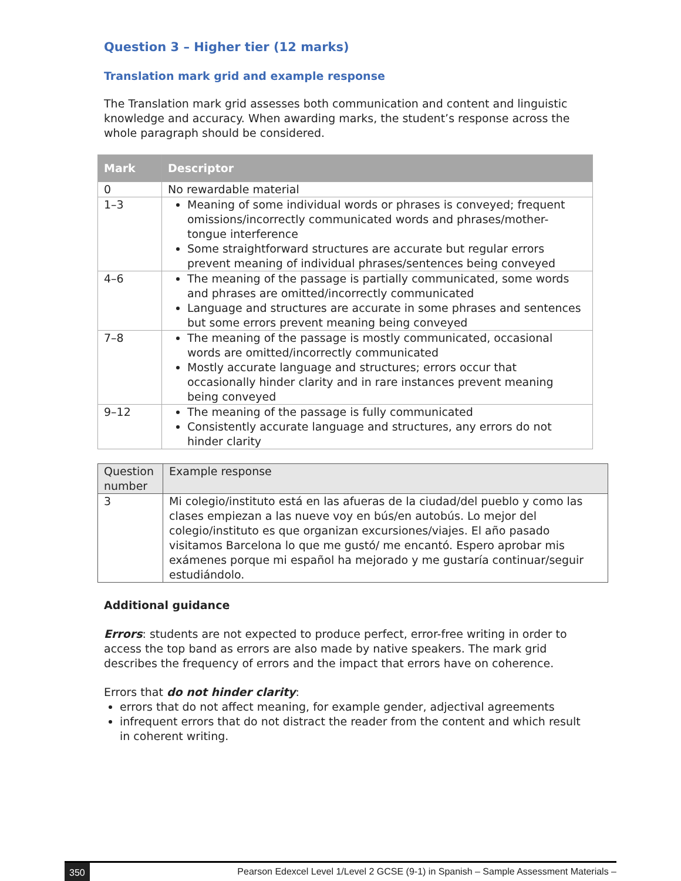Question 3 – Higher tier (12 marks)
Translation mark grid and example response
The Translation mark grid assesses both communication and content and linguistic knowledge and accuracy. When awarding marks, the student’s response across the whole paragraph should be considered.
| Mark | Descriptor |
| --- | --- |
| 0 | No rewardable material |
| 1–3 | Meaning of some individual words or phrases is conveyed; frequent omissions/incorrectly communicated words and phrases/mother-tongue interference Some straightforward structures are accurate but regular errors prevent meaning of individual phrases/sentences being conveyed |
| 4–6 | The meaning of the passage is partially communicated, some words and phrases are omitted/incorrectly communicated Language and structures are accurate in some phrases and sentences but some errors prevent meaning being conveyed |
| 7–8 | The meaning of the passage is mostly communicated, occasional words are omitted/incorrectly communicated Mostly accurate language and structures; errors occur that occasionally hinder clarity and in rare instances prevent meaning being conveyed |
| 9–12 | The meaning of the passage is fully communicated Consistently accurate language and structures, any errors do not hinder clarity |
| Question number | Example response |
| 3 | Mi colegio/instituto está en las afueras de la ciudad/del pueblo y como las clases empiezan a las nueve voy en bús/en autobús. Lo mejor del colegio/instituto es que organizan excursiones/viajes. El año pasado visitamos Barcelona lo que me gustó/ me encantó. Espero aprobar mis exámenes porque mi español ha mejorado y me gustaría continuar/seguir estudiándolo. |
Additional guidance
Errors: students are not expected to produce perfect, error-free writing in order to access the top band as errors are also made by native speakers. The mark grid describes the frequency of errors and the impact that errors have on coherence.
Errors that do not hinder clarity:
errors that do not affect meaning, for example gender, adjectival agreements
infrequent errors that do not distract the reader from the content and which result in coherent writing.
350 Pearson Edexcel Level 1/Level 2 GCSE (9-1) in Spanish – Sample Assessment Materials –